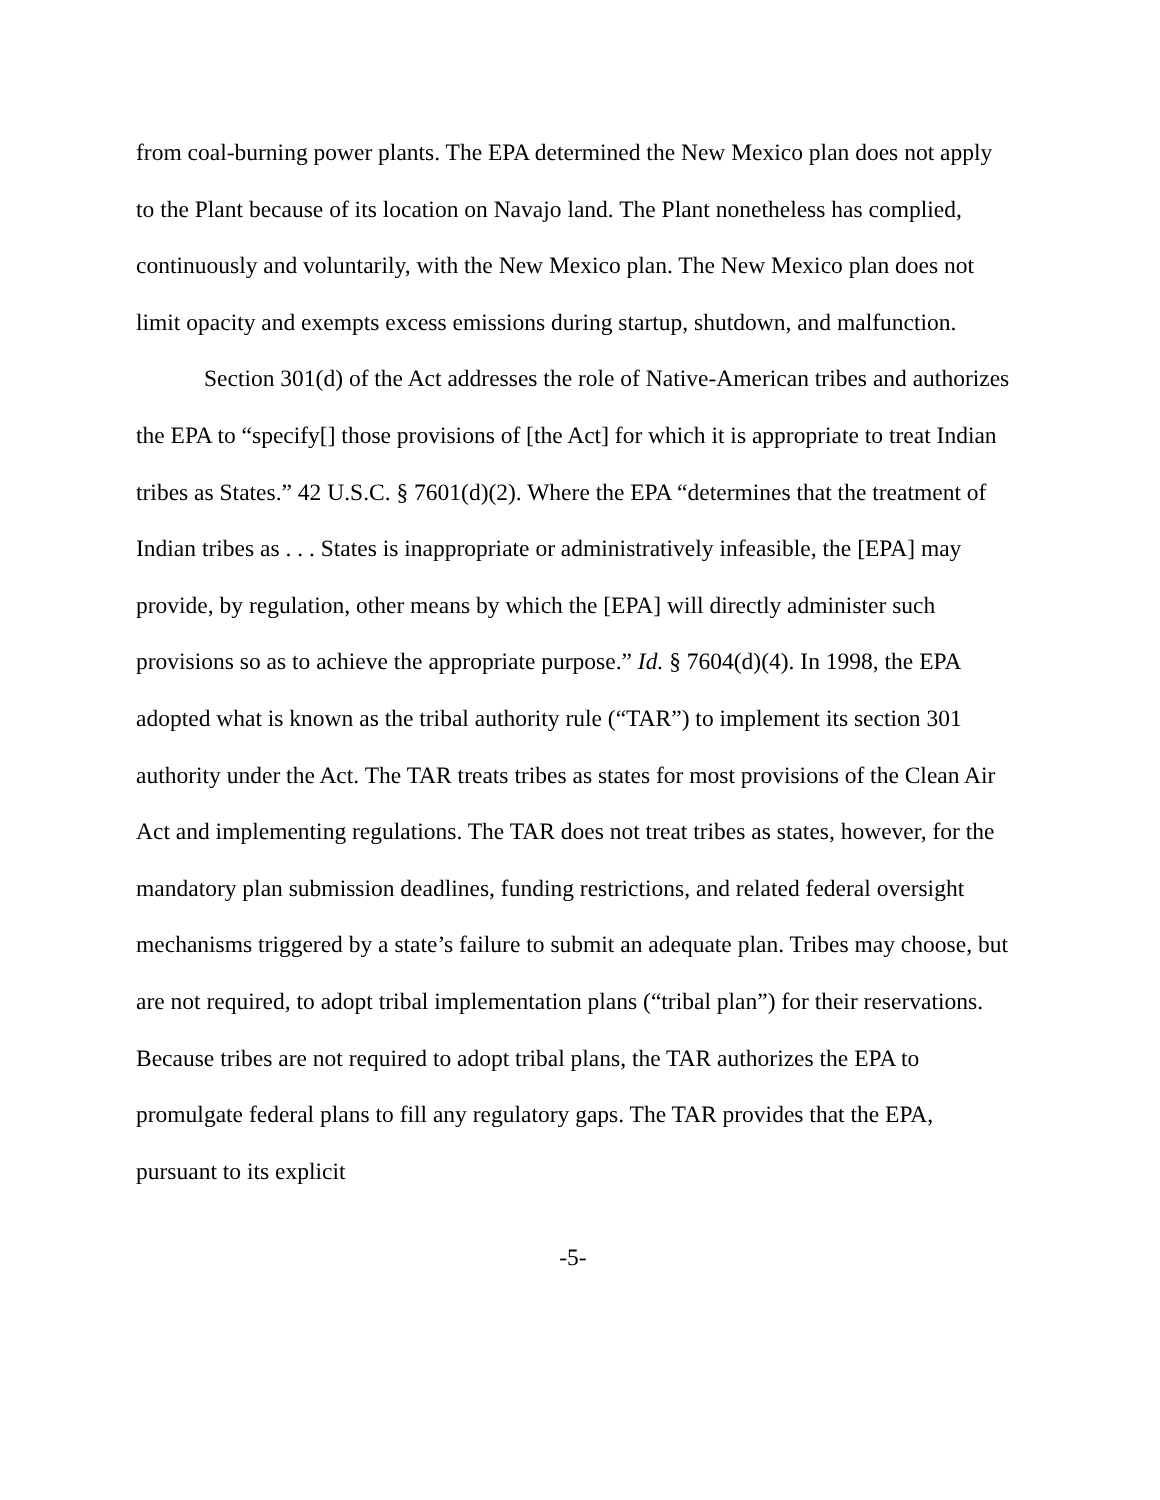from coal-burning power plants. The EPA determined the New Mexico plan does not apply to the Plant because of its location on Navajo land. The Plant nonetheless has complied, continuously and voluntarily, with the New Mexico plan. The New Mexico plan does not limit opacity and exempts excess emissions during startup, shutdown, and malfunction.
Section 301(d) of the Act addresses the role of Native-American tribes and authorizes the EPA to “specify[] those provisions of [the Act] for which it is appropriate to treat Indian tribes as States.” 42 U.S.C. § 7601(d)(2). Where the EPA “determines that the treatment of Indian tribes as . . . States is inappropriate or administratively infeasible, the [EPA] may provide, by regulation, other means by which the [EPA] will directly administer such provisions so as to achieve the appropriate purpose.” Id. § 7604(d)(4). In 1998, the EPA adopted what is known as the tribal authority rule (“TAR”) to implement its section 301 authority under the Act. The TAR treats tribes as states for most provisions of the Clean Air Act and implementing regulations. The TAR does not treat tribes as states, however, for the mandatory plan submission deadlines, funding restrictions, and related federal oversight mechanisms triggered by a state’s failure to submit an adequate plan. Tribes may choose, but are not required, to adopt tribal implementation plans (“tribal plan”) for their reservations. Because tribes are not required to adopt tribal plans, the TAR authorizes the EPA to promulgate federal plans to fill any regulatory gaps. The TAR provides that the EPA, pursuant to its explicit
-5-